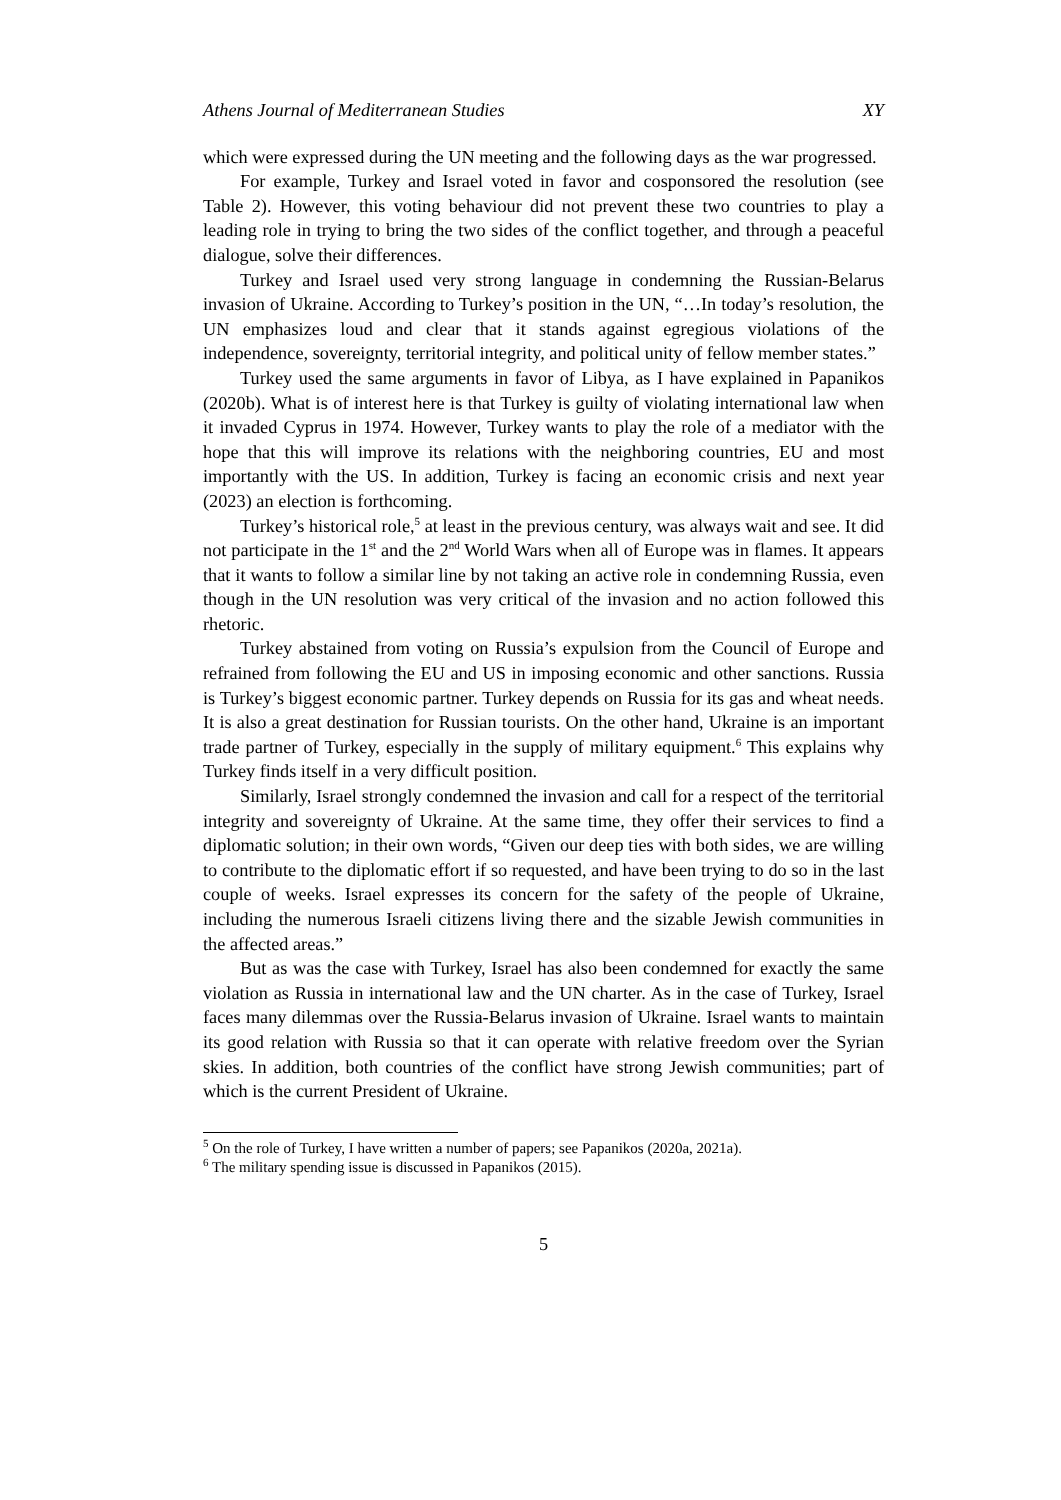Athens Journal of Mediterranean Studies XY
which were expressed during the UN meeting and the following days as the war progressed.
For example, Turkey and Israel voted in favor and cosponsored the resolution (see Table 2). However, this voting behaviour did not prevent these two countries to play a leading role in trying to bring the two sides of the conflict together, and through a peaceful dialogue, solve their differences.
Turkey and Israel used very strong language in condemning the Russian-Belarus invasion of Ukraine. According to Turkey’s position in the UN, “…In today’s resolution, the UN emphasizes loud and clear that it stands against egregious violations of the independence, sovereignty, territorial integrity, and political unity of fellow member states.”
Turkey used the same arguments in favor of Libya, as I have explained in Papanikos (2020b). What is of interest here is that Turkey is guilty of violating international law when it invaded Cyprus in 1974. However, Turkey wants to play the role of a mediator with the hope that this will improve its relations with the neighboring countries, EU and most importantly with the US. In addition, Turkey is facing an economic crisis and next year (2023) an election is forthcoming.
Turkey’s historical role,<sup>5</sup> at least in the previous century, was always wait and see. It did not participate in the 1<sup>st</sup> and the 2<sup>nd</sup> World Wars when all of Europe was in flames. It appears that it wants to follow a similar line by not taking an active role in condemning Russia, even though in the UN resolution was very critical of the invasion and no action followed this rhetoric.
Turkey abstained from voting on Russia’s expulsion from the Council of Europe and refrained from following the EU and US in imposing economic and other sanctions. Russia is Turkey’s biggest economic partner. Turkey depends on Russia for its gas and wheat needs. It is also a great destination for Russian tourists. On the other hand, Ukraine is an important trade partner of Turkey, especially in the supply of military equipment.<sup>6</sup> This explains why Turkey finds itself in a very difficult position.
Similarly, Israel strongly condemned the invasion and call for a respect of the territorial integrity and sovereignty of Ukraine. At the same time, they offer their services to find a diplomatic solution; in their own words, “Given our deep ties with both sides, we are willing to contribute to the diplomatic effort if so requested, and have been trying to do so in the last couple of weeks. Israel expresses its concern for the safety of the people of Ukraine, including the numerous Israeli citizens living there and the sizable Jewish communities in the affected areas.”
But as was the case with Turkey, Israel has also been condemned for exactly the same violation as Russia in international law and the UN charter. As in the case of Turkey, Israel faces many dilemmas over the Russia-Belarus invasion of Ukraine. Israel wants to maintain its good relation with Russia so that it can operate with relative freedom over the Syrian skies. In addition, both countries of the conflict have strong Jewish communities; part of which is the current President of Ukraine.
<sup>5</sup> On the role of Turkey, I have written a number of papers; see Papanikos (2020a, 2021a).
<sup>6</sup> The military spending issue is discussed in Papanikos (2015).
5